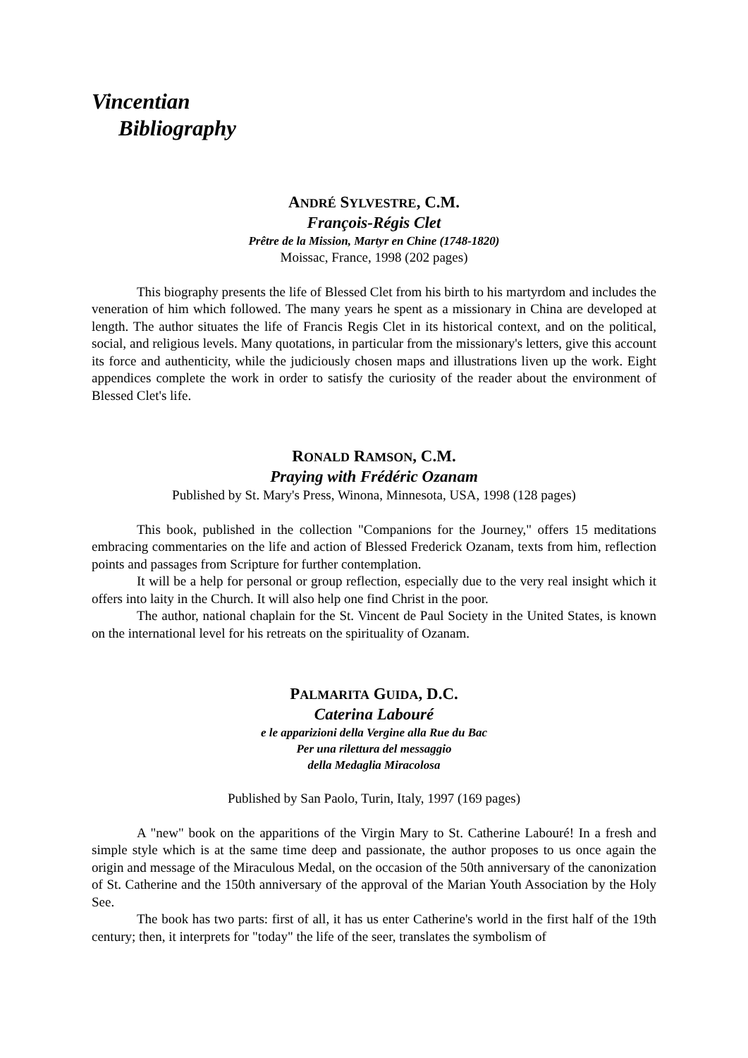Vincentian
Bibliography
ANDRÉ SYLVESTRE, C.M.
François-Régis Clet
Prêtre de la Mission, Martyr en Chine (1748-1820)
Moissac, France, 1998 (202 pages)
This biography presents the life of Blessed Clet from his birth to his martyrdom and includes the veneration of him which followed. The many years he spent as a missionary in China are developed at length. The author situates the life of Francis Regis Clet in its historical context, and on the political, social, and religious levels. Many quotations, in particular from the missionary's letters, give this account its force and authenticity, while the judiciously chosen maps and illustrations liven up the work. Eight appendices complete the work in order to satisfy the curiosity of the reader about the environment of Blessed Clet's life.
RONALD RAMSON, C.M.
Praying with Frédéric Ozanam
Published by St. Mary's Press, Winona, Minnesota, USA, 1998 (128 pages)
This book, published in the collection "Companions for the Journey," offers 15 meditations embracing commentaries on the life and action of Blessed Frederick Ozanam, texts from him, reflection points and passages from Scripture for further contemplation.
It will be a help for personal or group reflection, especially due to the very real insight which it offers into laity in the Church. It will also help one find Christ in the poor.
The author, national chaplain for the St. Vincent de Paul Society in the United States, is known on the international level for his retreats on the spirituality of Ozanam.
PALMARITA GUIDA, D.C.
Caterina Labouré
e le apparizioni della Vergine alla Rue du Bac
Per una rilettura del messaggio
della Medaglia Miracolosa
Published by San Paolo, Turin, Italy, 1997 (169 pages)
A "new" book on the apparitions of the Virgin Mary to St. Catherine Labouré! In a fresh and simple style which is at the same time deep and passionate, the author proposes to us once again the origin and message of the Miraculous Medal, on the occasion of the 50th anniversary of the canonization of St. Catherine and the 150th anniversary of the approval of the Marian Youth Association by the Holy See.
The book has two parts: first of all, it has us enter Catherine's world in the first half of the 19th century; then, it interprets for "today" the life of the seer, translates the symbolism of